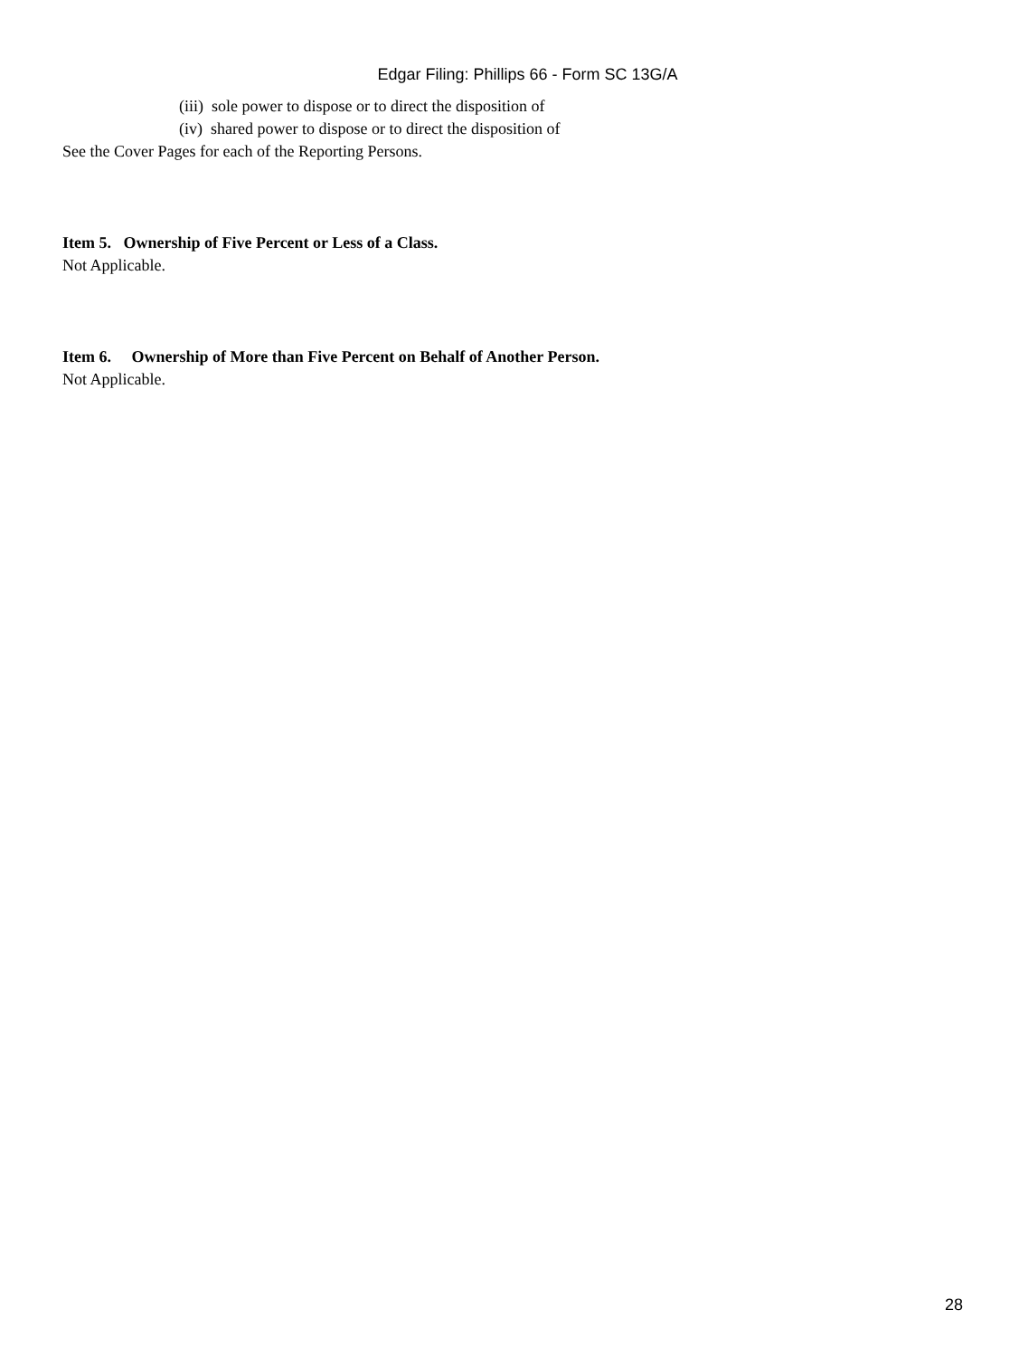Edgar Filing: Phillips 66 - Form SC 13G/A
(iii) sole power to dispose or to direct the disposition of
(iv) shared power to dispose or to direct the disposition of
See the Cover Pages for each of the Reporting Persons.
Item 5. Ownership of Five Percent or Less of a Class.
Not Applicable.
Item 6. Ownership of More than Five Percent on Behalf of Another Person.
Not Applicable.
28